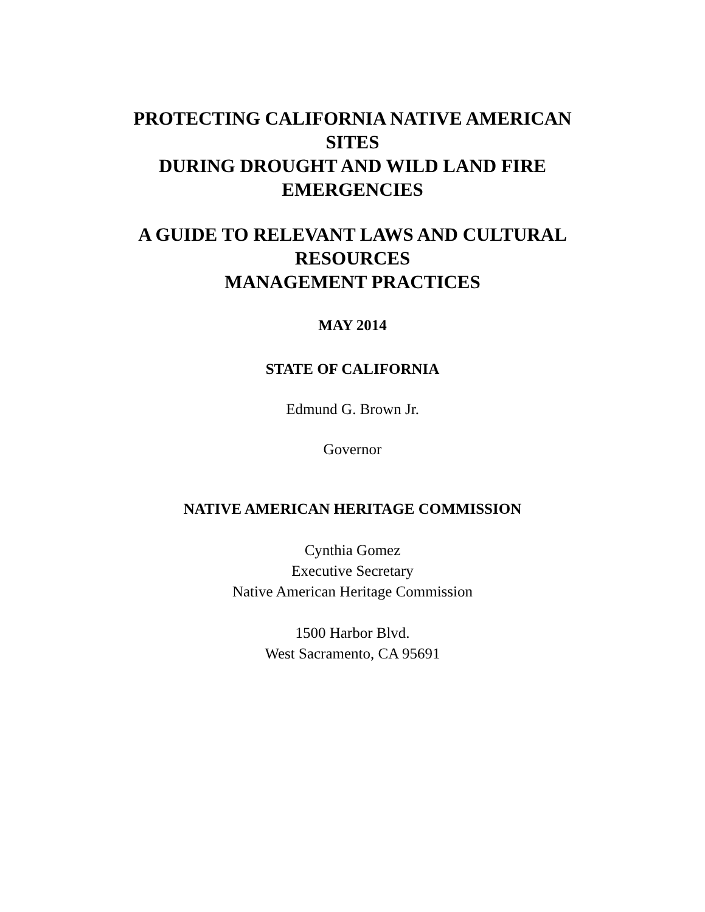PROTECTING CALIFORNIA NATIVE AMERICAN
SITES
DURING DROUGHT AND WILD LAND FIRE
EMERGENCIES
A GUIDE TO RELEVANT LAWS AND CULTURAL
RESOURCES
MANAGEMENT PRACTICES
MAY 2014
STATE OF CALIFORNIA
Edmund G. Brown Jr.
Governor
NATIVE AMERICAN HERITAGE COMMISSION
Cynthia Gomez
Executive Secretary
Native American Heritage Commission
1500 Harbor Blvd.
West Sacramento, CA 95691